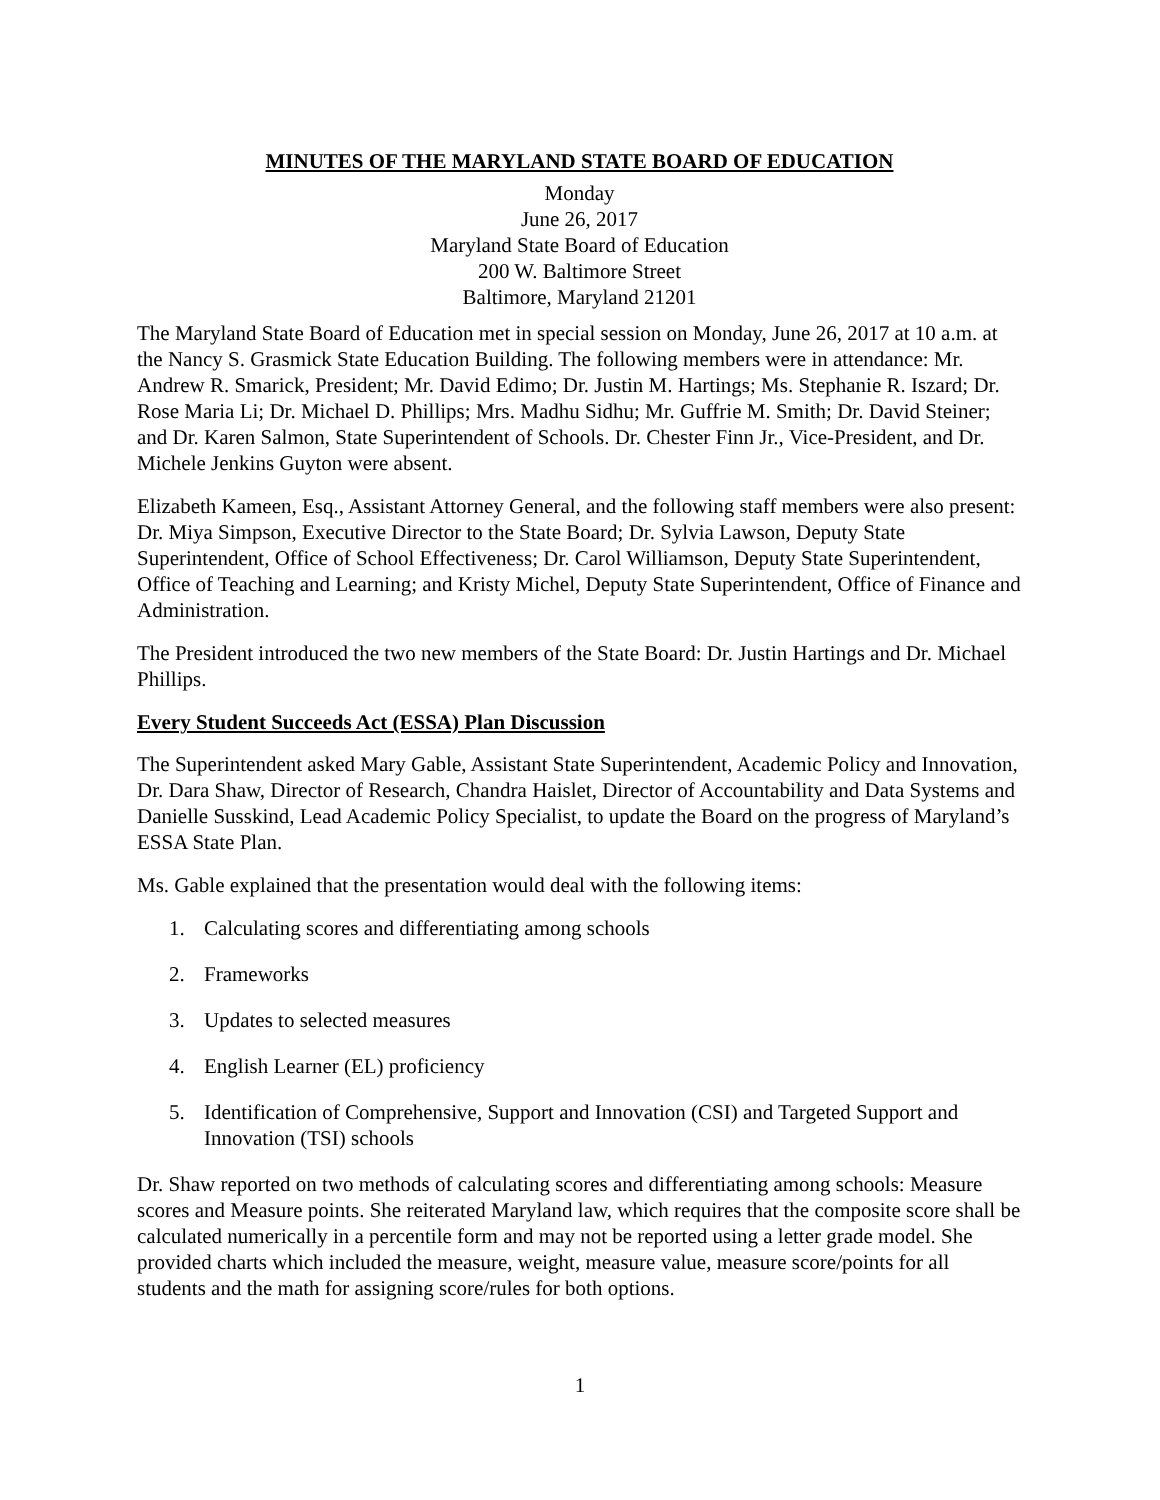MINUTES OF THE MARYLAND STATE BOARD OF EDUCATION
Monday
June 26, 2017
Maryland State Board of Education
200 W. Baltimore Street
Baltimore, Maryland 21201
The Maryland State Board of Education met in special session on Monday, June 26, 2017 at 10 a.m. at the Nancy S. Grasmick State Education Building. The following members were in attendance: Mr. Andrew R. Smarick, President; Mr. David Edimo; Dr. Justin M. Hartings; Ms. Stephanie R. Iszard; Dr. Rose Maria Li; Dr. Michael D. Phillips; Mrs. Madhu Sidhu; Mr. Guffrie M. Smith; Dr. David Steiner; and Dr. Karen Salmon, State Superintendent of Schools. Dr. Chester Finn Jr., Vice-President, and Dr. Michele Jenkins Guyton were absent.
Elizabeth Kameen, Esq., Assistant Attorney General, and the following staff members were also present: Dr. Miya Simpson, Executive Director to the State Board; Dr. Sylvia Lawson, Deputy State Superintendent, Office of School Effectiveness; Dr. Carol Williamson, Deputy State Superintendent, Office of Teaching and Learning; and Kristy Michel, Deputy State Superintendent, Office of Finance and Administration.
The President introduced the two new members of the State Board: Dr. Justin Hartings and Dr. Michael Phillips.
Every Student Succeeds Act (ESSA) Plan Discussion
The Superintendent asked Mary Gable, Assistant State Superintendent, Academic Policy and Innovation, Dr. Dara Shaw, Director of Research, Chandra Haislet, Director of Accountability and Data Systems and Danielle Susskind, Lead Academic Policy Specialist, to update the Board on the progress of Maryland’s ESSA State Plan.
Ms. Gable explained that the presentation would deal with the following items:
1. Calculating scores and differentiating among schools
2. Frameworks
3. Updates to selected measures
4. English Learner (EL) proficiency
5. Identification of Comprehensive, Support and Innovation (CSI) and Targeted Support and Innovation (TSI) schools
Dr. Shaw reported on two methods of calculating scores and differentiating among schools: Measure scores and Measure points. She reiterated Maryland law, which requires that the composite score shall be calculated numerically in a percentile form and may not be reported using a letter grade model. She provided charts which included the measure, weight, measure value, measure score/points for all students and the math for assigning score/rules for both options.
1